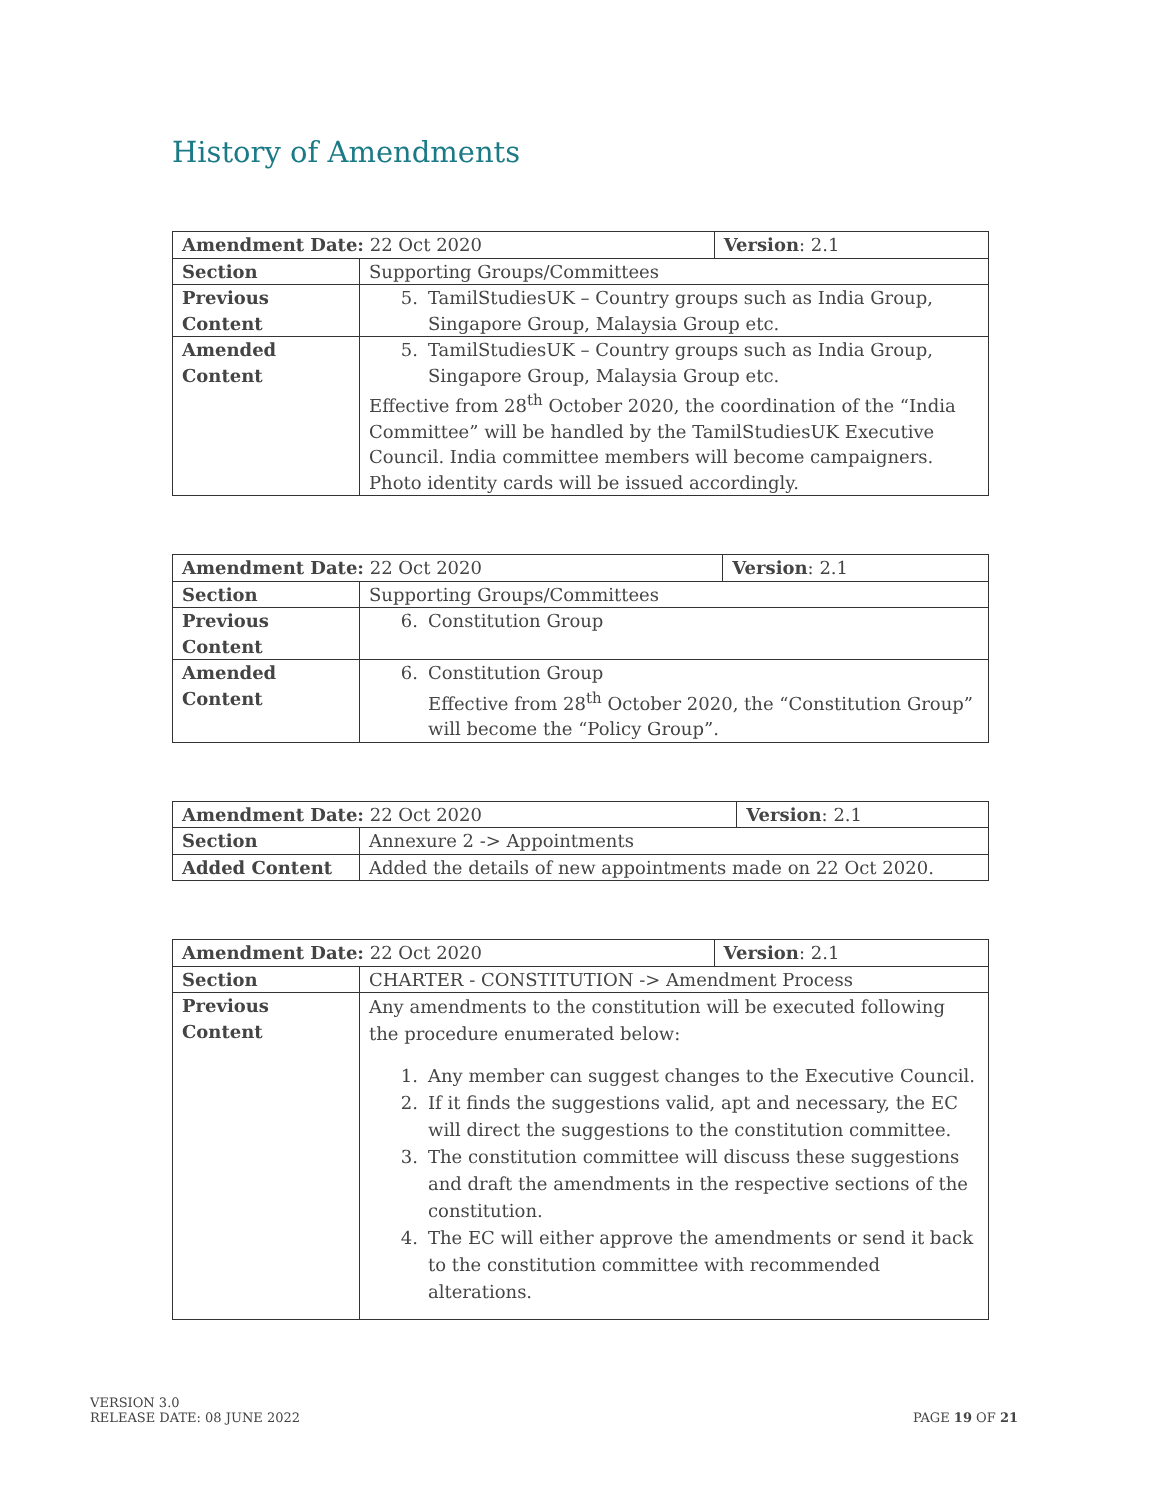History of Amendments
| Amendment Date: 22 Oct 2020 | | Version : 2.1 |
| Section | Supporting Groups/Committees | |
| Previous Content | 5. TamilStudiesUK – Country groups such as India Group, Singapore Group, Malaysia Group etc. | |
| Amended Content | 5. TamilStudiesUK – Country groups such as India Group, Singapore Group, Malaysia Group etc. Effective from 28<sup>th</sup> October 2020, the coordination of the “India Committee” will be handled by the TamilStudiesUK Executive Council. India committee members will become campaigners. Photo identity cards will be issued accordingly. | |
| Amendment Date: 22 Oct 2020 | | Version : 2.1 |
| Section | Supporting Groups/Committees | |
| Previous Content | 6. Constitution Group | |
| Amended Content | 6. Constitution Group Effective from 28<sup>th</sup> October 2020, the “Constitution Group” will become the “Policy Group”. | |
| Amendment Date: 22 Oct 2020 | | Version : 2.1 |
| Section | Annexure 2 -> Appointments | |
| Added Content | Added the details of new appointments made on 22 Oct 2020. | |
| Amendment Date: 22 Oct 2020 | | Version : 2.1 |
| Section | CHARTER - CONSTITUTION -> Amendment Process | |
| Previous Content | Any amendments to the constitution will be executed following the procedure enumerated below: 1. Any member can suggest changes to the Executive Council. 2. If it finds the suggestions valid, apt and necessary, the EC will direct the suggestions to the constitution committee. 3. The constitution committee will discuss these suggestions and draft the amendments in the respective sections of the constitution. 4. The EC will either approve the amendments or send it back to the constitution committee with recommended alterations. | |
VERSION 3.0
RELEASE DATE: 08 JUNE 2022
PAGE 19 OF 21